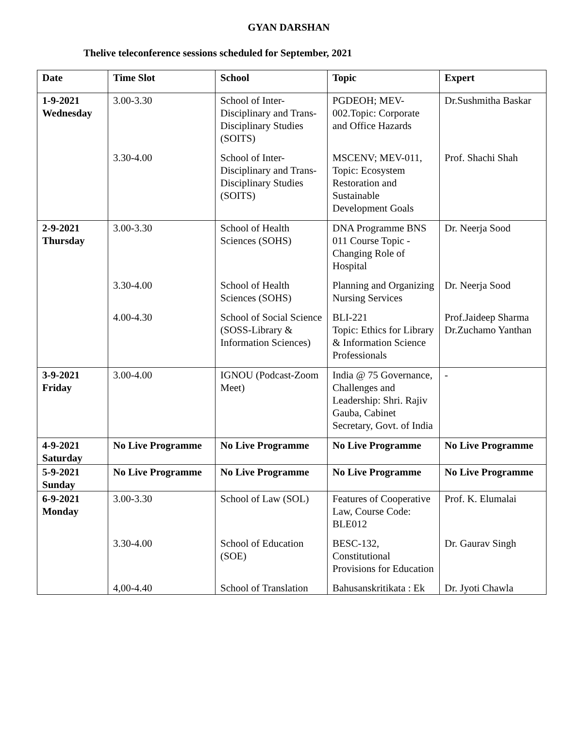GYAN DARSHAN
Thelive teleconference sessions scheduled for September, 2021
| Date | Time Slot | School | Topic | Expert |
| --- | --- | --- | --- | --- |
| 1-9-2021 Wednesday | 3.00-3.30 | School of Inter-Disciplinary and Trans-Disciplinary Studies (SOITS) | PGDEOH; MEV-002.Topic: Corporate and Office Hazards | Dr.Sushmitha Baskar |
| | 3.30-4.00 | School of Inter-Disciplinary and Trans-Disciplinary Studies (SOITS) | MSCENV; MEV-011, Topic: Ecosystem Restoration and Sustainable Development Goals | Prof. Shachi Shah |
| 2-9-2021 Thursday | 3.00-3.30 | School of Health Sciences (SOHS) | DNA Programme BNS 011 Course Topic - Changing Role of Hospital | Dr. Neerja Sood |
| | 3.30-4.00 | School of Health Sciences (SOHS) | Planning and Organizing Nursing Services | Dr. Neerja Sood |
| | 4.00-4.30 | School of Social Science (SOSS-Library & Information Sciences) | BLI-221 Topic: Ethics for Library & Information Science Professionals | Prof.Jaideep Sharma Dr.Zuchamo Yanthan |
| 3-9-2021 Friday | 3.00-4.00 | IGNOU (Podcast-Zoom Meet) | India @ 75 Governance, Challenges and Leadership: Shri. Rajiv Gauba, Cabinet Secretary, Govt. of India | - |
| 4-9-2021 Saturday | No Live Programme | No Live Programme | No Live Programme | No Live Programme |
| 5-9-2021 Sunday | No Live Programme | No Live Programme | No Live Programme | No Live Programme |
| 6-9-2021 Monday | 3.00-3.30 | School of Law (SOL) | Features of Cooperative Law, Course Code: BLE012 | Prof. K. Elumalai |
| | 3.30-4.00 | School of Education (SOE) | BESC-132, Constitutional Provisions for Education | Dr. Gaurav Singh |
| | 4,00-4.40 | School of Translation | Bahusanskritikata : Ek | Dr. Jyoti Chawla |